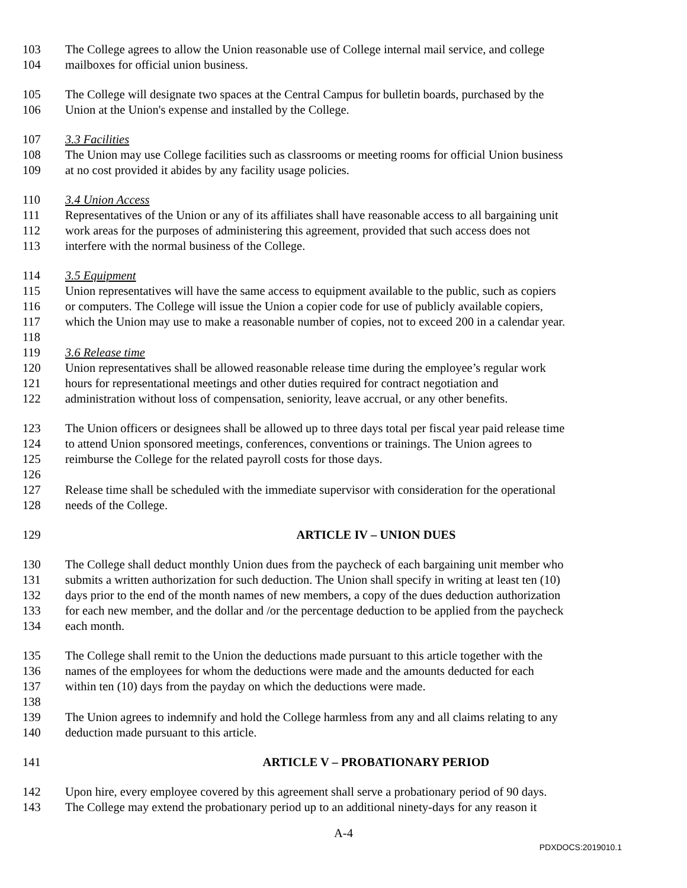103 The College agrees to allow the Union reasonable use of College internal mail service, and college
104 mailboxes for official union business.
105 The College will designate two spaces at the Central Campus for bulletin boards, purchased by the
106 Union at the Union's expense and installed by the College.
107 3.3 Facilities
108 The Union may use College facilities such as classrooms or meeting rooms for official Union business
109 at no cost provided it abides by any facility usage policies.
110 3.4 Union Access
111 Representatives of the Union or any of its affiliates shall have reasonable access to all bargaining unit
112 work areas for the purposes of administering this agreement, provided that such access does not
113 interfere with the normal business of the College.
114 3.5 Equipment
115 Union representatives will have the same access to equipment available to the public, such as copiers
116 or computers. The College will issue the Union a copier code for use of publicly available copiers,
117 which the Union may use to make a reasonable number of copies, not to exceed 200 in a calendar year.
118
119 3.6 Release time
120 Union representatives shall be allowed reasonable release time during the employee’s regular work
121 hours for representational meetings and other duties required for contract negotiation and
122 administration without loss of compensation, seniority, leave accrual, or any other benefits.
123 The Union officers or designees shall be allowed up to three days total per fiscal year paid release time
124 to attend Union sponsored meetings, conferences, conventions or trainings. The Union agrees to
125 reimburse the College for the related payroll costs for those days.
126
127 Release time shall be scheduled with the immediate supervisor with consideration for the operational
128 needs of the College.
129 ARTICLE IV – UNION DUES
130 The College shall deduct monthly Union dues from the paycheck of each bargaining unit member who
131 submits a written authorization for such deduction. The Union shall specify in writing at least ten (10)
132 days prior to the end of the month names of new members, a copy of the dues deduction authorization
133 for each new member, and the dollar and /or the percentage deduction to be applied from the paycheck
134 each month.
135 The College shall remit to the Union the deductions made pursuant to this article together with the
136 names of the employees for whom the deductions were made and the amounts deducted for each
137 within ten (10) days from the payday on which the deductions were made.
138
139 The Union agrees to indemnify and hold the College harmless from any and all claims relating to any
140 deduction made pursuant to this article.
141 ARTICLE V – PROBATIONARY PERIOD
142 Upon hire, every employee covered by this agreement shall serve a probationary period of 90 days.
143 The College may extend the probationary period up to an additional ninety-days for any reason it
A-4
PDXDOCS:2019010.1